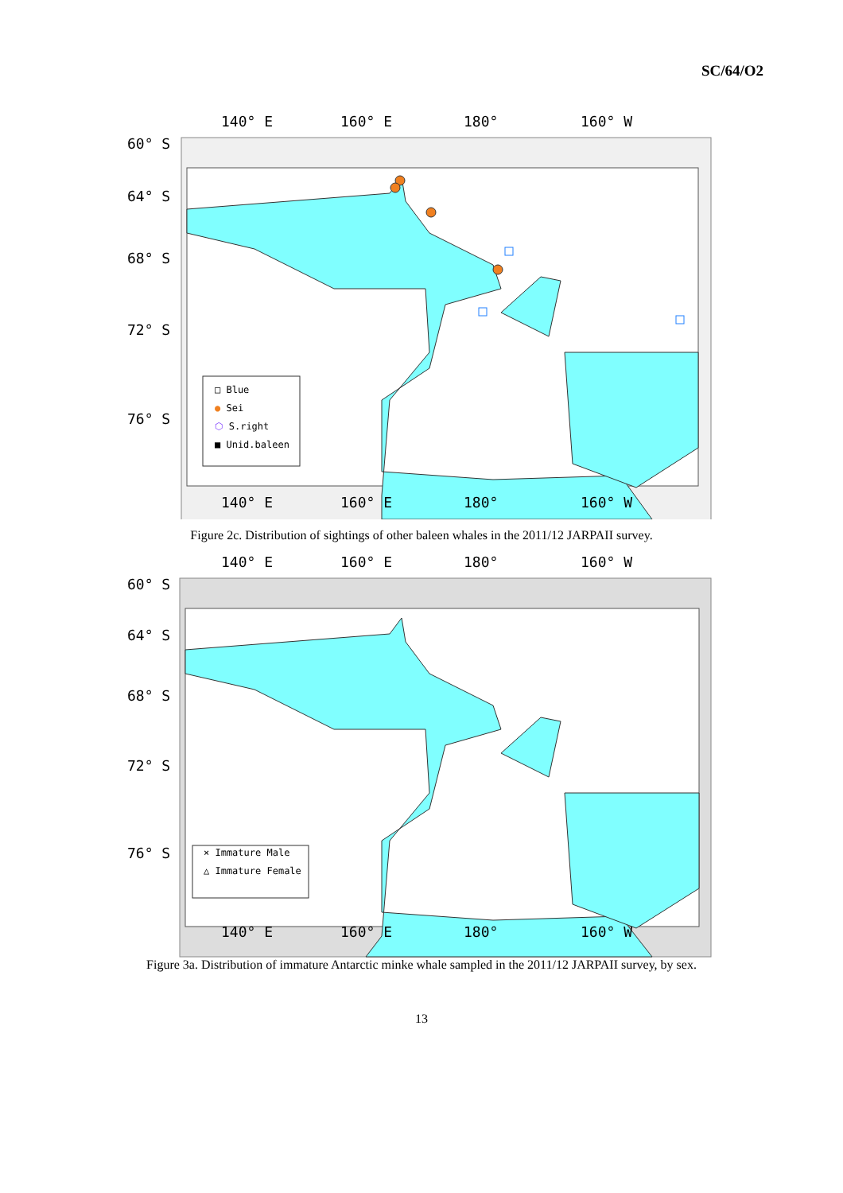SC/64/O2
140° E 160° E 180° 160° W
60° S
64° S
68° S
72° S
76° S
□ Blue
● Sei
⬡ S.right
■ Unid.baleen
140° E 160° E 180° 160° W
Figure 2c. Distribution of sightings of other baleen whales in the 2011/12 JARPAII survey.
140° E 160° E 180° 160° W
60° S
64° S
68° S
72° S
76° S
× Immature Male
△ Immature Female
140° E 160° E 180° 160° W
Figure 3a. Distribution of immature Antarctic minke whale sampled in the 2011/12 JARPAII survey, by sex.
13